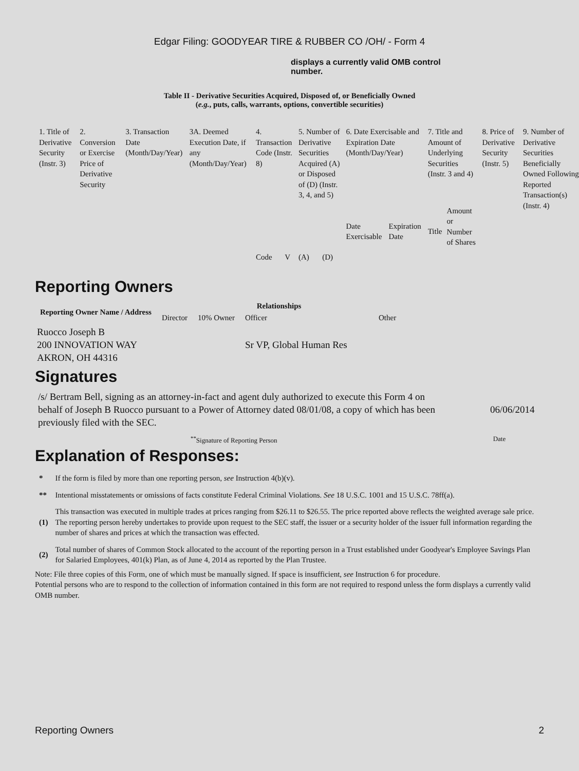Edgar Filing: GOODYEAR TIRE & RUBBER CO /OH/ - Form 4
displays a currently valid OMB control number.
Table II - Derivative Securities Acquired, Disposed of, or Beneficially Owned
(e.g., puts, calls, warrants, options, convertible securities)
| 1. Title of Derivative Security (Instr. 3) | 2. Conversion or Exercise Price of Derivative Security | 3. Transaction Date (Month/Day/Year) | 3A. Deemed Execution Date, if any (Month/Day/Year) | 4. Transaction Code (Instr. 8) | | 5. Number of Derivative Securities Acquired (A) or Disposed of (D) (Instr. 3, 4, and 5) | | 6. Date Exercisable and Expiration Date (Month/Day/Year) | | 7. Title and Amount of Underlying Securities (Instr. 3 and 4) | | 8. Price of Derivative Security (Instr. 5) | 9. Number of Derivative Securities Beneficially Owned Following Reported Transaction(s) (Instr. 4) |
| | | | | Code | V | (A) | (D) | Date Exercisable | Expiration Date | Title | Amount or Number of Shares | | |
Reporting Owners
| Reporting Owner Name / Address | Relationships | | | |
| --- | --- | --- | --- | --- |
| | Director | 10% Owner | Officer | Other |
| Ruocco Joseph B 200 INNOVATION WAY AKRON, OH 44316 | | | Sr VP, Global Human Res | |
Signatures
/s/ Bertram Bell, signing as an attorney-in-fact and agent duly authorized to execute this Form 4 on behalf of Joseph B Ruocco pursuant to a Power of Attorney dated 08/01/08, a copy of which has been previously filed with the SEC.
06/06/2014
<sup>**</sup> Signature of Reporting Person Date
Explanation of Responses:
| * | If the form is filed by more than one reporting person, see Instruction 4(b)(v). |
| ** | Intentional misstatements or omissions of facts constitute Federal Criminal Violations. See 18 U.S.C. 1001 and 15 U.S.C. 78ff(a). |
| (1) | This transaction was executed in multiple trades at prices ranging from $26.11 to $26.55. The price reported above reflects the weighted average sale price. The reporting person hereby undertakes to provide upon request to the SEC staff, the issuer or a security holder of the issuer full information regarding the number of shares and prices at which the transaction was effected. |
| (2) | Total number of shares of Common Stock allocated to the account of the reporting person in a Trust established under Goodyear's Employee Savings Plan for Salaried Employees, 401(k) Plan, as of June 4, 2014 as reported by the Plan Trustee. |
Note: File three copies of this Form, one of which must be manually signed. If space is insufficient, see Instruction 6 for procedure.
Potential persons who are to respond to the collection of information contained in this form are not required to respond unless the form displays a currently valid OMB number.
Reporting Owners 2